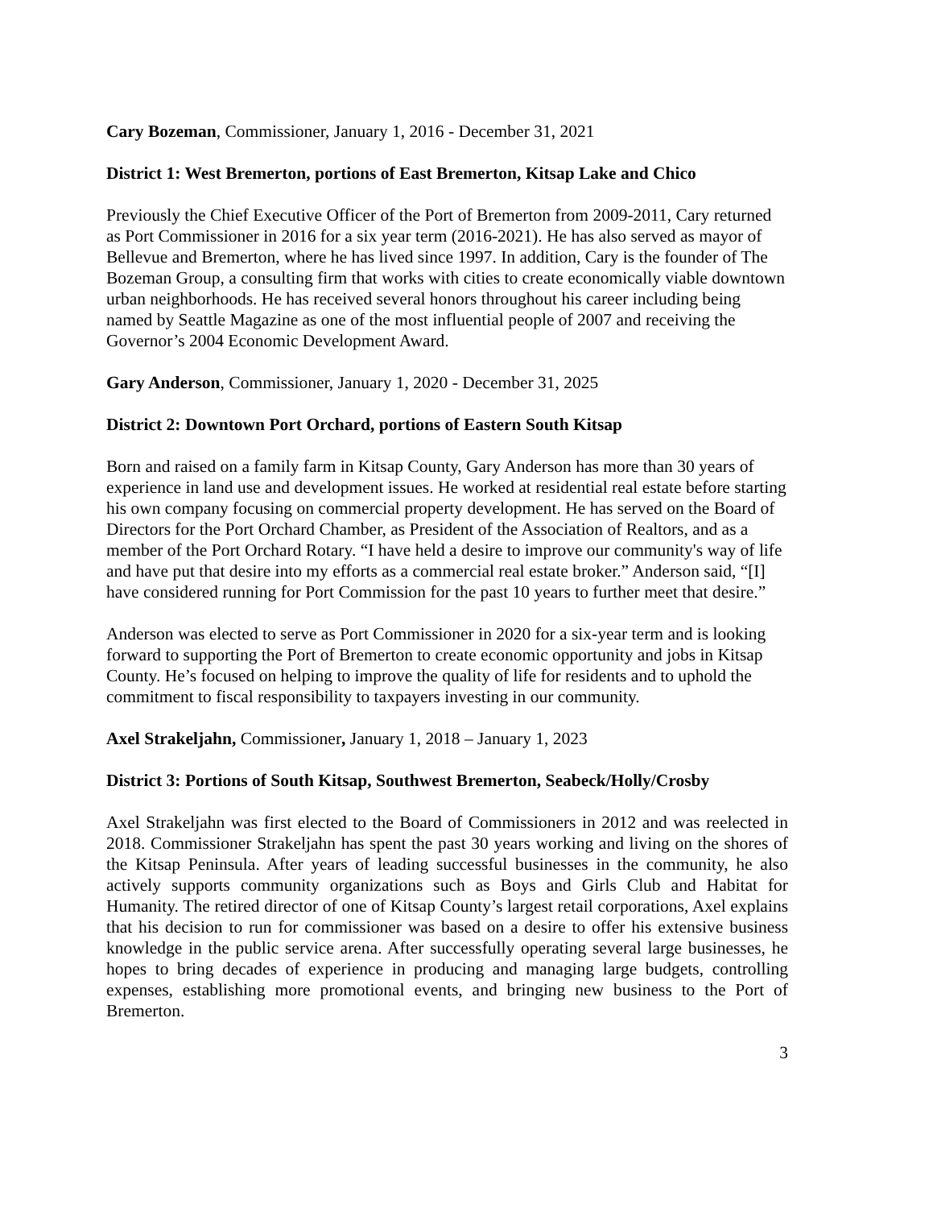Cary Bozeman, Commissioner, January 1, 2016 - December 31, 2021
District 1: West Bremerton, portions of East Bremerton, Kitsap Lake and Chico
Previously the Chief Executive Officer of the Port of Bremerton from 2009-2011, Cary returned as Port Commissioner in 2016 for a six year term (2016-2021). He has also served as mayor of Bellevue and Bremerton, where he has lived since 1997. In addition, Cary is the founder of The Bozeman Group, a consulting firm that works with cities to create economically viable downtown urban neighborhoods. He has received several honors throughout his career including being named by Seattle Magazine as one of the most influential people of 2007 and receiving the Governor’s 2004 Economic Development Award.
Gary Anderson, Commissioner, January 1, 2020 - December 31, 2025
District 2: Downtown Port Orchard, portions of Eastern South Kitsap
Born and raised on a family farm in Kitsap County, Gary Anderson has more than 30 years of experience in land use and development issues. He worked at residential real estate before starting his own company focusing on commercial property development. He has served on the Board of Directors for the Port Orchard Chamber, as President of the Association of Realtors, and as a member of the Port Orchard Rotary. “I have held a desire to improve our community's way of life and have put that desire into my efforts as a commercial real estate broker.” Anderson said, “[I] have considered running for Port Commission for the past 10 years to further meet that desire.”
Anderson was elected to serve as Port Commissioner in 2020 for a six-year term and is looking forward to supporting the Port of Bremerton to create economic opportunity and jobs in Kitsap County. He’s focused on helping to improve the quality of life for residents and to uphold the commitment to fiscal responsibility to taxpayers investing in our community.
Axel Strakeljahn, Commissioner, January 1, 2018 – January 1, 2023
District 3: Portions of South Kitsap, Southwest Bremerton, Seabeck/Holly/Crosby
Axel Strakeljahn was first elected to the Board of Commissioners in 2012 and was reelected in 2018. Commissioner Strakeljahn has spent the past 30 years working and living on the shores of the Kitsap Peninsula. After years of leading successful businesses in the community, he also actively supports community organizations such as Boys and Girls Club and Habitat for Humanity. The retired director of one of Kitsap County’s largest retail corporations, Axel explains that his decision to run for commissioner was based on a desire to offer his extensive business knowledge in the public service arena. After successfully operating several large businesses, he hopes to bring decades of experience in producing and managing large budgets, controlling expenses, establishing more promotional events, and bringing new business to the Port of Bremerton.
3